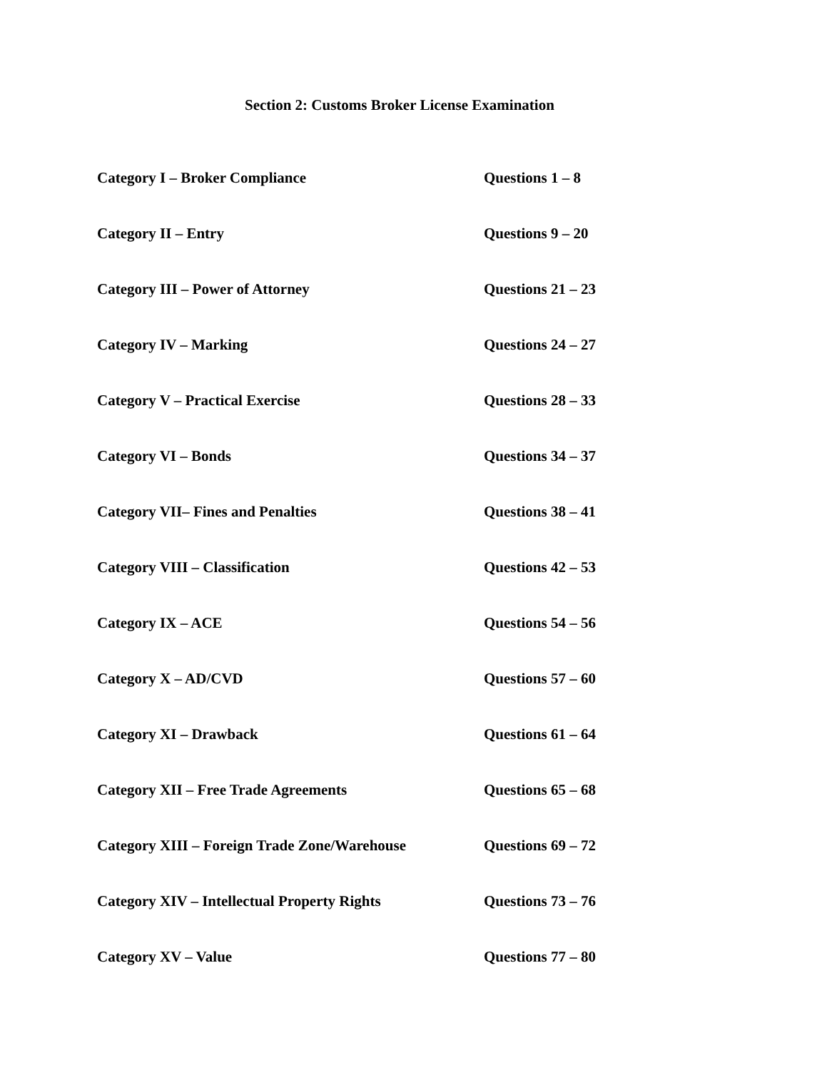Section 2: Customs Broker License Examination
| Category I – Broker Compliance | Questions 1 – 8 |
| Category II – Entry | Questions 9 – 20 |
| Category III – Power of Attorney | Questions 21 – 23 |
| Category IV – Marking | Questions 24 – 27 |
| Category V – Practical Exercise | Questions 28 – 33 |
| Category VI – Bonds | Questions 34 – 37 |
| Category VII– Fines and Penalties | Questions 38 – 41 |
| Category VIII – Classification | Questions 42 – 53 |
| Category IX – ACE | Questions 54 – 56 |
| Category X – AD/CVD | Questions 57 – 60 |
| Category XI – Drawback | Questions 61 – 64 |
| Category XII – Free Trade Agreements | Questions 65 – 68 |
| Category XIII – Foreign Trade Zone/Warehouse | Questions 69 – 72 |
| Category XIV – Intellectual Property Rights | Questions 73 – 76 |
| Category XV – Value | Questions 77 – 80 |